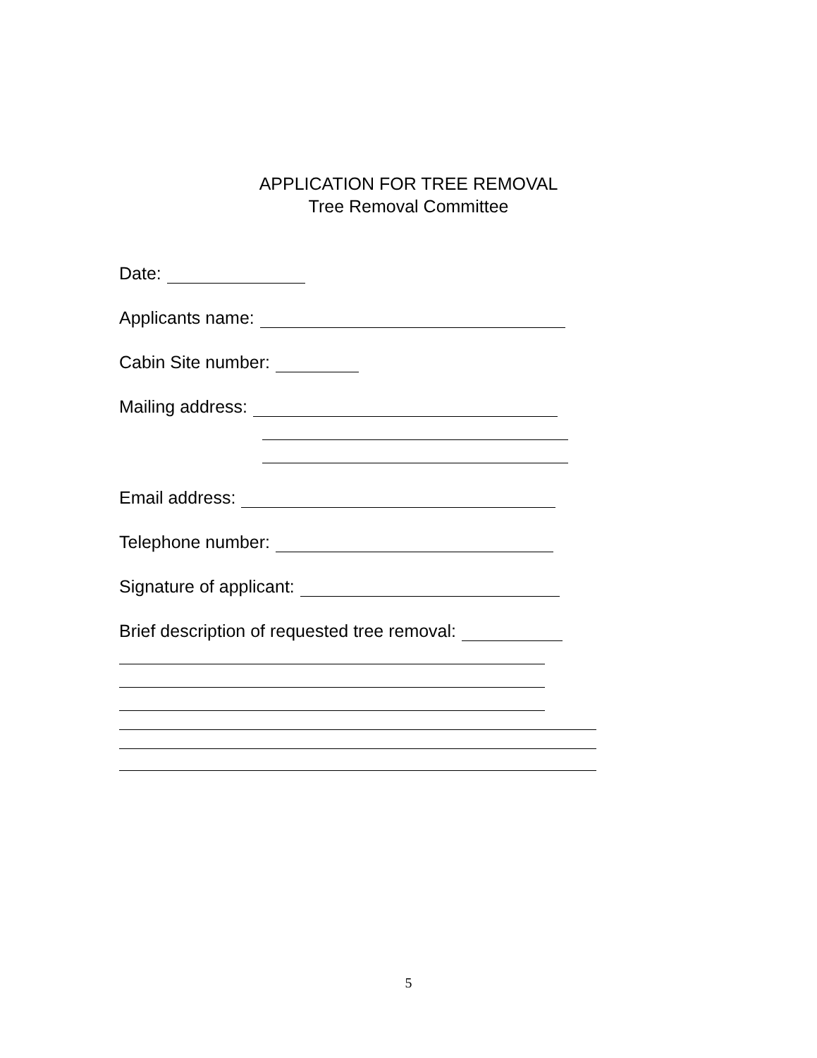APPLICATION FOR TREE REMOVAL
Tree Removal Committee
Date:
Applicants name:
Cabin Site number:
Mailing address:
Email address:
Telephone number:
Signature of applicant:
Brief description of requested tree removal:
5